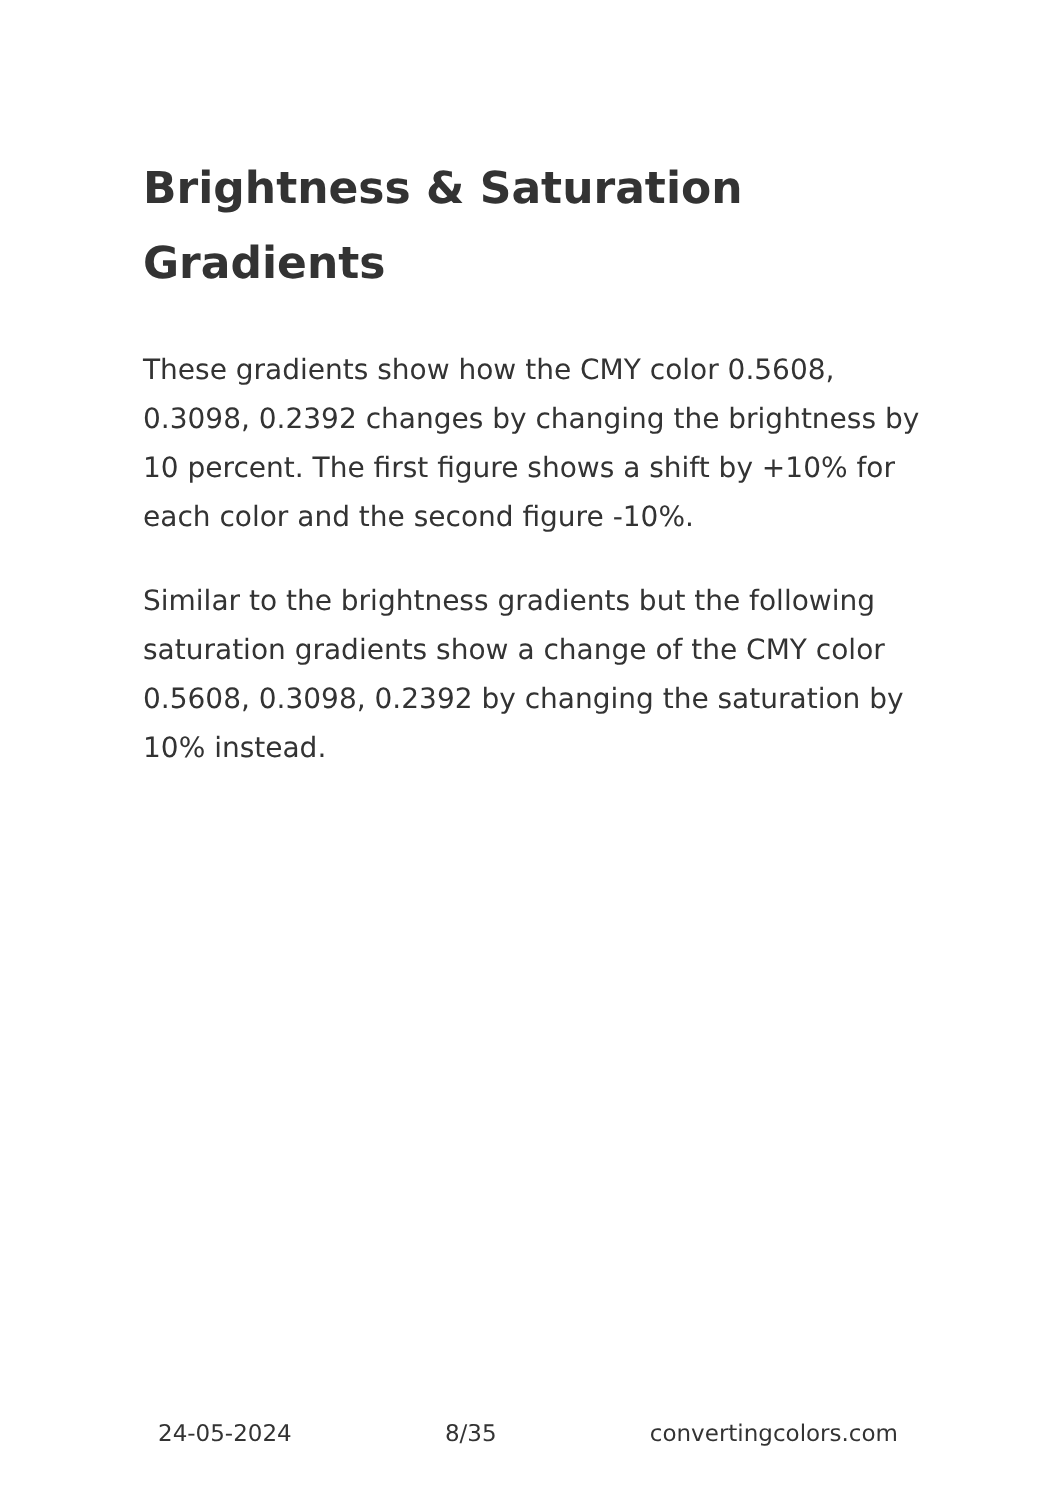Brightness & Saturation Gradients
These gradients show how the CMY color 0.5608, 0.3098, 0.2392 changes by changing the brightness by 10 percent. The first figure shows a shift by +10% for each color and the second figure -10%.
Similar to the brightness gradients but the following saturation gradients show a change of the CMY color 0.5608, 0.3098, 0.2392 by changing the saturation by 10% instead.
24-05-2024 8/35 convertingcolors.com